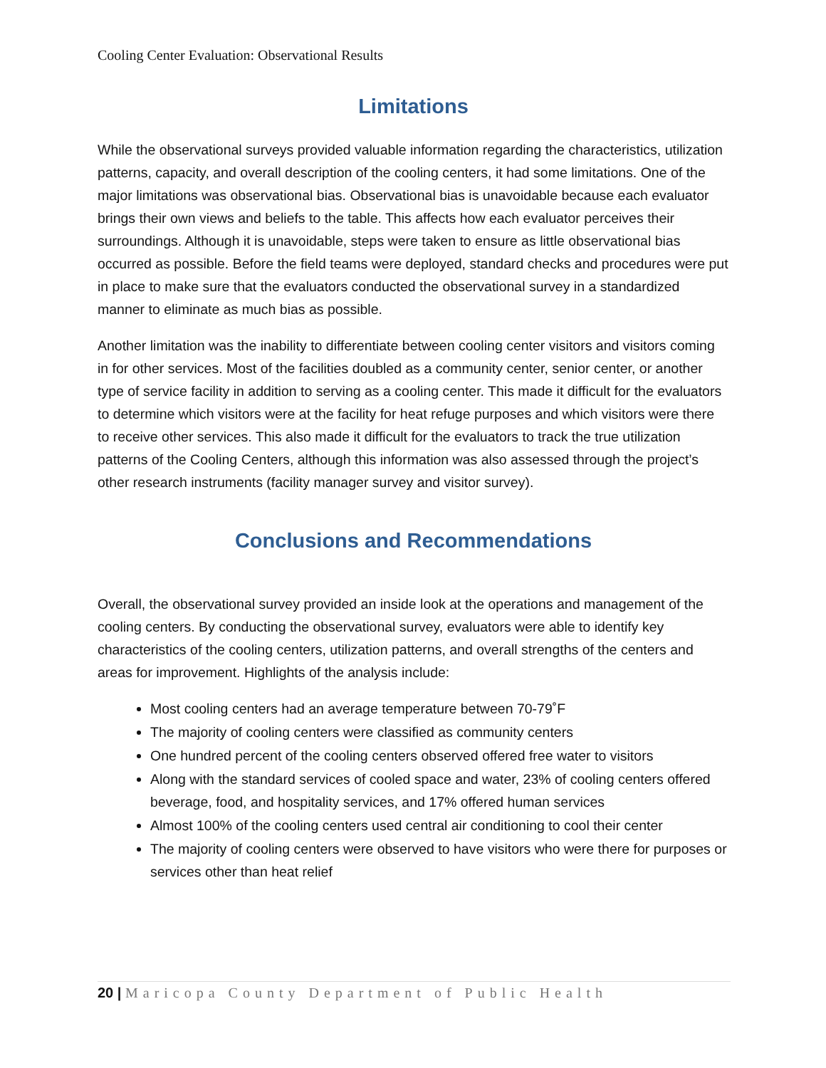Cooling Center Evaluation: Observational Results
Limitations
While the observational surveys provided valuable information regarding the characteristics, utilization patterns, capacity, and overall description of the cooling centers, it had some limitations. One of the major limitations was observational bias. Observational bias is unavoidable because each evaluator brings their own views and beliefs to the table. This affects how each evaluator perceives their surroundings. Although it is unavoidable, steps were taken to ensure as little observational bias occurred as possible. Before the field teams were deployed, standard checks and procedures were put in place to make sure that the evaluators conducted the observational survey in a standardized manner to eliminate as much bias as possible.
Another limitation was the inability to differentiate between cooling center visitors and visitors coming in for other services. Most of the facilities doubled as a community center, senior center, or another type of service facility in addition to serving as a cooling center. This made it difficult for the evaluators to determine which visitors were at the facility for heat refuge purposes and which visitors were there to receive other services. This also made it difficult for the evaluators to track the true utilization patterns of the Cooling Centers, although this information was also assessed through the project’s other research instruments (facility manager survey and visitor survey).
Conclusions and Recommendations
Overall, the observational survey provided an inside look at the operations and management of the cooling centers. By conducting the observational survey, evaluators were able to identify key characteristics of the cooling centers, utilization patterns, and overall strengths of the centers and areas for improvement. Highlights of the analysis include:
Most cooling centers had an average temperature between 70-79˚F
The majority of cooling centers were classified as community centers
One hundred percent of the cooling centers observed offered free water to visitors
Along with the standard services of cooled space and water, 23% of cooling centers offered beverage, food, and hospitality services, and 17% offered human services
Almost 100% of the cooling centers used central air conditioning to cool their center
The majority of cooling centers were observed to have visitors who were there for purposes or services other than heat relief
20 | Maricopa County Department of Public Health